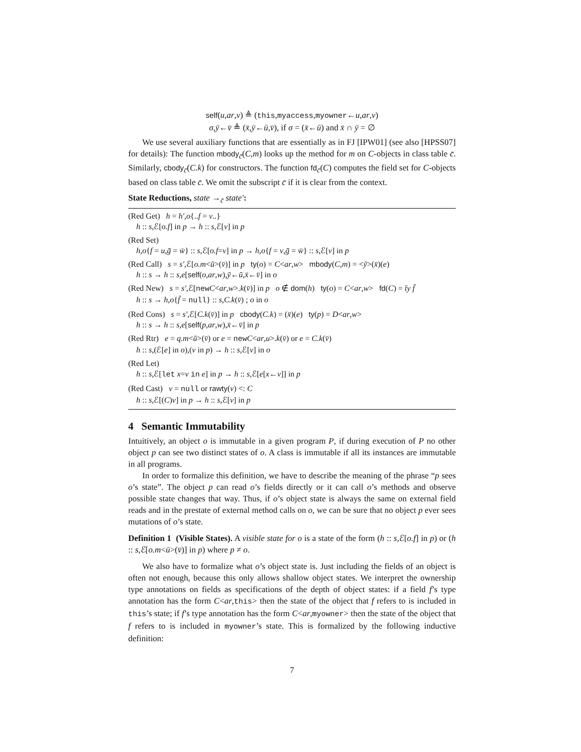self(u,ar,v) ≜ (this,myaccess,myowner←u,ar,v)
σ,ȳ←v̄ ≜ (x̄,ȳ←ū,v̄), if σ = (x̄←ū) and x̄ ∩ ȳ = ∅
We use several auxiliary functions that are essentially as in FJ [IPW01] (see also [HPSS07] for details): The function mbody<sub>c̄</sub>(C,m) looks up the method for m on C-objects in class table c̄. Similarly, cbody<sub>c̄</sub>(C.k) for constructors. The function fd<sub>c̄</sub>(C) computes the field set for C-objects based on class table c̄. We omit the subscript c̄ if it is clear from the context.
State Reductions, state →<sub>c̄</sub> state′:
(Red Get) h = h′,o{..f = v..}
h :: s,ℰ[o.f] in p → h :: s,ℰ[v] in p
(Red Set)
h,o{f = u,ḡ = w̄} :: s,ℰ[o.f=v] in p → h,o{f = v,ḡ = w̄} :: s,ℰ[v] in p
(Red Call) s = s′,ℰ[o.m<ū>(v̄)] in p ty(o) = C<ar,w> mbody(C,m) = <ȳ>(x̄)(e)
h :: s → h :: s,e[self(o,ar,w),ȳ←ū,x̄←v̄] in o
(Red New) s = s′,ℰ[new C<ar,w>.k(v̄)] in p o ∉ dom(h) ty(o) = C<ar,w> fd(C) = t̄y f̄
h :: s → h,o{f̄ = null} :: s,C.k(v̄) ; o in o
(Red Cons) s = s′,ℰ[C.k(v̄)] in p cbody(C.k) = (x̄)(e) ty(p) = D<ar,w>
h :: s → h :: s,e[self(p,ar,w),x̄←v̄] in p
(Red Rtr) e = q.m<ū>(v̄) or e = new C<ar,u>.k(v̄) or e = C.k(v̄)
h :: s,(ℰ[e] in o),(v in p) → h :: s,ℰ[v] in o
(Red Let)
h :: s,ℰ[let x=v in e] in p → h :: s,ℰ[e[x←v]] in p
(Red Cast) v = null or rawty(v) <: C
h :: s,ℰ[(C)v] in p → h :: s,ℰ[v] in p
4 Semantic Immutability
Intuitively, an object o is immutable in a given program P, if during execution of P no other object p can see two distinct states of o. A class is immutable if all its instances are immutable in all programs.
In order to formalize this definition, we have to describe the meaning of the phrase “p sees o’s state”. The object p can read o’s fields directly or it can call o’s methods and observe possible state changes that way. Thus, if o’s object state is always the same on external field reads and in the prestate of external method calls on o, we can be sure that no object p ever sees mutations of o’s state.
Definition 1 (Visible States). A visible state for o is a state of the form (h :: s,ℰ[o.f] in p) or (h :: s,ℰ[o.m<ū>(v̄)] in p) where p ≠ o.
We also have to formalize what o’s object state is. Just including the fields of an object is often not enough, because this only allows shallow object states. We interpret the ownership type annotations on fields as specifications of the depth of object states: if a field f’s type annotation has the form C<ar,this> then the state of the object that f refers to is included in this’s state; if f’s type annotation has the form C<ar,myowner> then the state of the object that f refers to is included in myowner’s state. This is formalized by the following inductive definition:
7